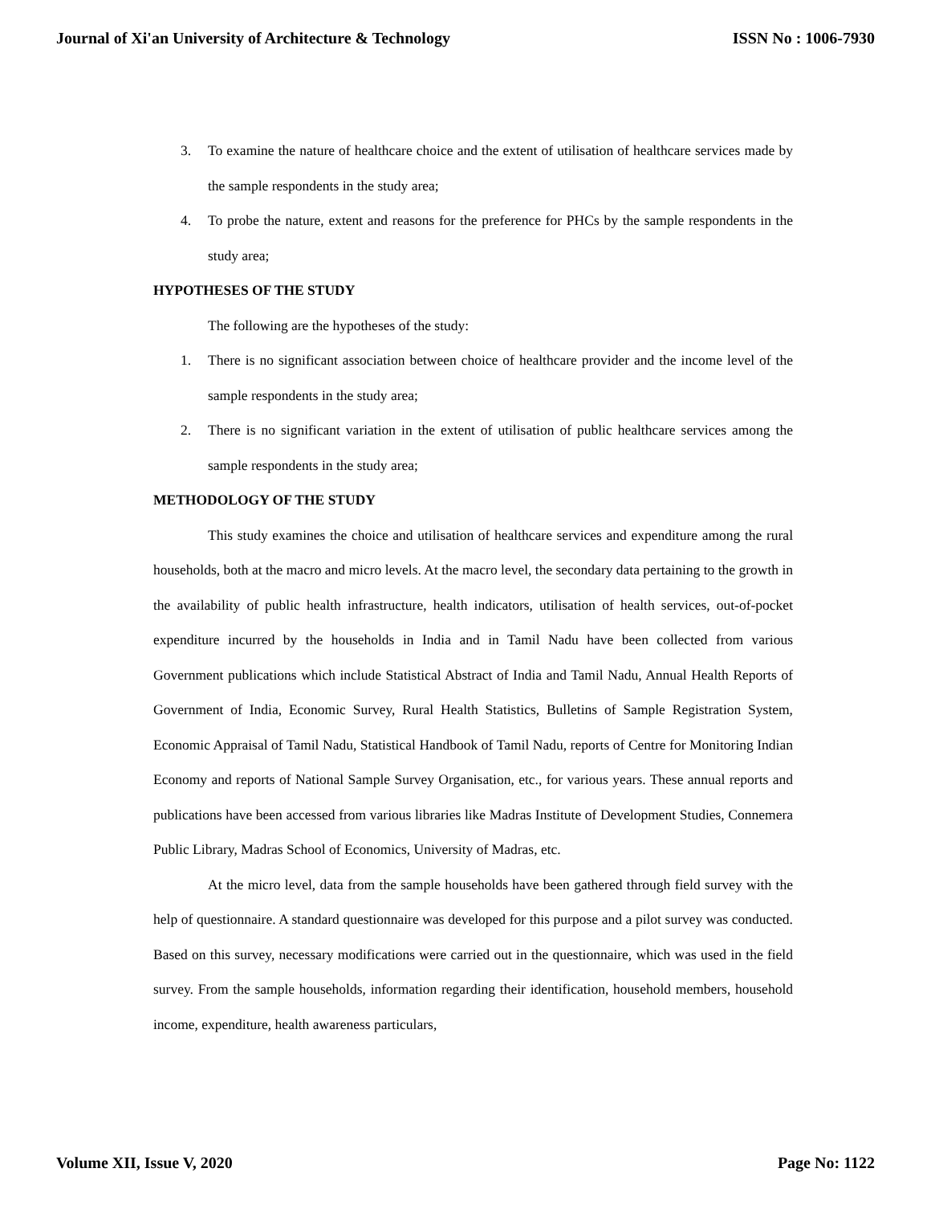Journal of Xi'an University of Architecture & Technology ISSN No : 1006-7930
3. To examine the nature of healthcare choice and the extent of utilisation of healthcare services made by the sample respondents in the study area;
4. To probe the nature, extent and reasons for the preference for PHCs by the sample respondents in the study area;
HYPOTHESES OF THE STUDY
The following are the hypotheses of the study:
1. There is no significant association between choice of healthcare provider and the income level of the sample respondents in the study area;
2. There is no significant variation in the extent of utilisation of public healthcare services among the sample respondents in the study area;
METHODOLOGY OF THE STUDY
This study examines the choice and utilisation of healthcare services and expenditure among the rural households, both at the macro and micro levels. At the macro level, the secondary data pertaining to the growth in the availability of public health infrastructure, health indicators, utilisation of health services, out-of-pocket expenditure incurred by the households in India and in Tamil Nadu have been collected from various Government publications which include Statistical Abstract of India and Tamil Nadu, Annual Health Reports of Government of India, Economic Survey, Rural Health Statistics, Bulletins of Sample Registration System, Economic Appraisal of Tamil Nadu, Statistical Handbook of Tamil Nadu, reports of Centre for Monitoring Indian Economy and reports of National Sample Survey Organisation, etc., for various years. These annual reports and publications have been accessed from various libraries like Madras Institute of Development Studies, Connemera Public Library, Madras School of Economics, University of Madras, etc.
At the micro level, data from the sample households have been gathered through field survey with the help of questionnaire. A standard questionnaire was developed for this purpose and a pilot survey was conducted. Based on this survey, necessary modifications were carried out in the questionnaire, which was used in the field survey. From the sample households, information regarding their identification, household members, household income, expenditure, health awareness particulars,
Volume XII, Issue V, 2020 Page No: 1122